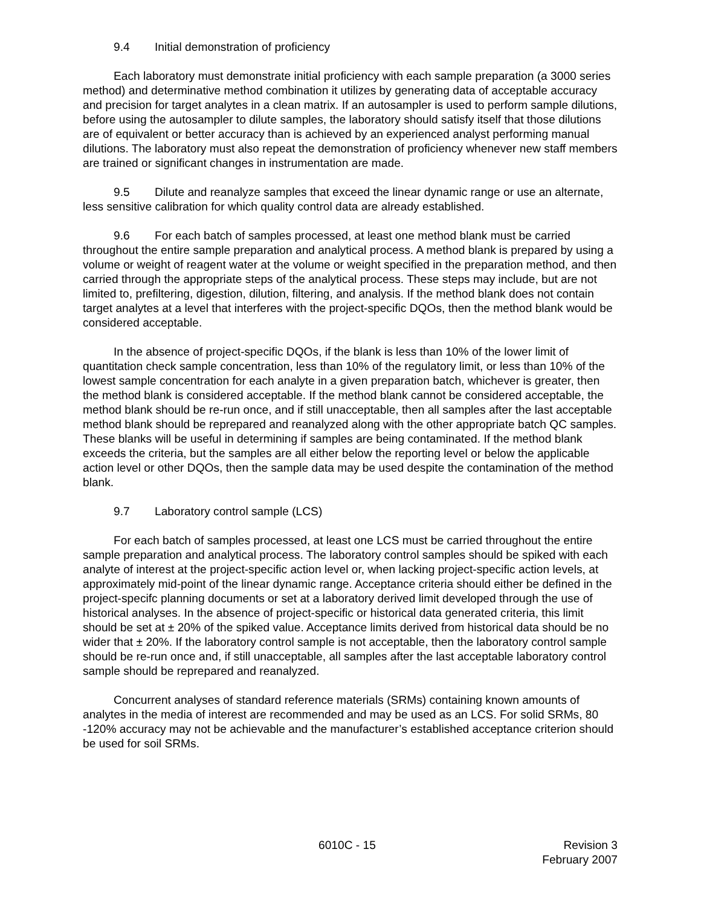9.4 Initial demonstration of proficiency
Each laboratory must demonstrate initial proficiency with each sample preparation (a 3000 series method) and determinative method combination it utilizes by generating data of acceptable accuracy and precision for target analytes in a clean matrix. If an autosampler is used to perform sample dilutions, before using the autosampler to dilute samples, the laboratory should satisfy itself that those dilutions are of equivalent or better accuracy than is achieved by an experienced analyst performing manual dilutions. The laboratory must also repeat the demonstration of proficiency whenever new staff members are trained or significant changes in instrumentation are made.
9.5 Dilute and reanalyze samples that exceed the linear dynamic range or use an alternate, less sensitive calibration for which quality control data are already established.
9.6 For each batch of samples processed, at least one method blank must be carried throughout the entire sample preparation and analytical process. A method blank is prepared by using a volume or weight of reagent water at the volume or weight specified in the preparation method, and then carried through the appropriate steps of the analytical process. These steps may include, but are not limited to, prefiltering, digestion, dilution, filtering, and analysis. If the method blank does not contain target analytes at a level that interferes with the project-specific DQOs, then the method blank would be considered acceptable.
In the absence of project-specific DQOs, if the blank is less than 10% of the lower limit of quantitation check sample concentration, less than 10% of the regulatory limit, or less than 10% of the lowest sample concentration for each analyte in a given preparation batch, whichever is greater, then the method blank is considered acceptable. If the method blank cannot be considered acceptable, the method blank should be re-run once, and if still unacceptable, then all samples after the last acceptable method blank should be reprepared and reanalyzed along with the other appropriate batch QC samples. These blanks will be useful in determining if samples are being contaminated. If the method blank exceeds the criteria, but the samples are all either below the reporting level or below the applicable action level or other DQOs, then the sample data may be used despite the contamination of the method blank.
9.7 Laboratory control sample (LCS)
For each batch of samples processed, at least one LCS must be carried throughout the entire sample preparation and analytical process. The laboratory control samples should be spiked with each analyte of interest at the project-specific action level or, when lacking project-specific action levels, at approximately mid-point of the linear dynamic range. Acceptance criteria should either be defined in the project-specifc planning documents or set at a laboratory derived limit developed through the use of historical analyses. In the absence of project-specific or historical data generated criteria, this limit should be set at ± 20% of the spiked value. Acceptance limits derived from historical data should be no wider that ± 20%. If the laboratory control sample is not acceptable, then the laboratory control sample should be re-run once and, if still unacceptable, all samples after the last acceptable laboratory control sample should be reprepared and reanalyzed.
Concurrent analyses of standard reference materials (SRMs) containing known amounts of analytes in the media of interest are recommended and may be used as an LCS. For solid SRMs, 80 -120% accuracy may not be achievable and the manufacturer’s established acceptance criterion should be used for soil SRMs.
6010C - 15 Revision 3
February 2007